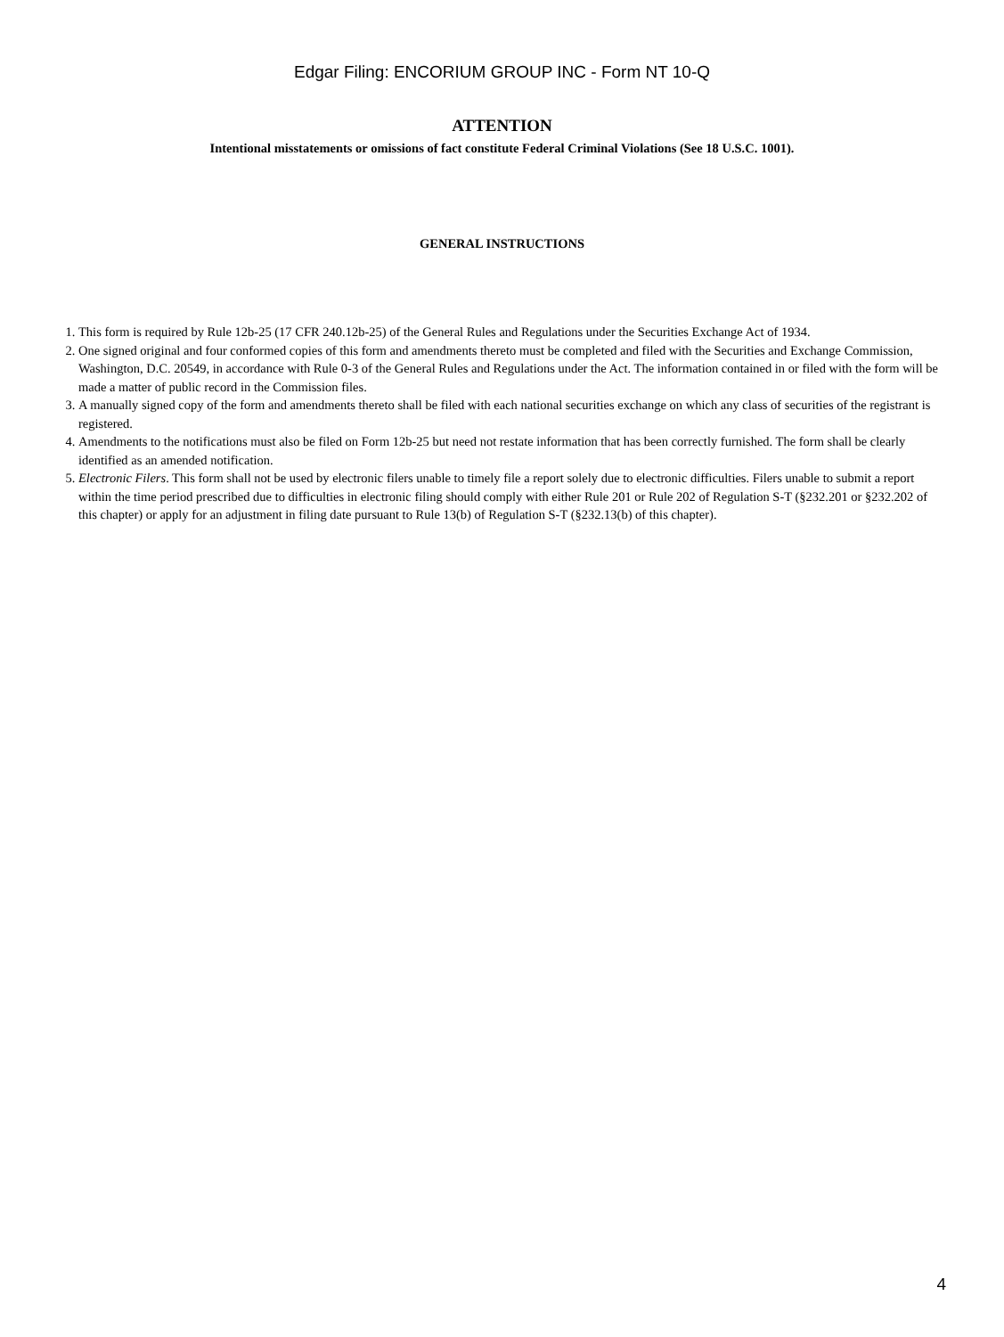Edgar Filing: ENCORIUM GROUP INC - Form NT 10-Q
ATTENTION
Intentional misstatements or omissions of fact constitute Federal Criminal Violations (See 18 U.S.C. 1001).
GENERAL INSTRUCTIONS
1. This form is required by Rule 12b-25 (17 CFR 240.12b-25) of the General Rules and Regulations under the Securities Exchange Act of 1934.
2. One signed original and four conformed copies of this form and amendments thereto must be completed and filed with the Securities and Exchange Commission, Washington, D.C. 20549, in accordance with Rule 0-3 of the General Rules and Regulations under the Act. The information contained in or filed with the form will be made a matter of public record in the Commission files.
3. A manually signed copy of the form and amendments thereto shall be filed with each national securities exchange on which any class of securities of the registrant is registered.
4. Amendments to the notifications must also be filed on Form 12b-25 but need not restate information that has been correctly furnished. The form shall be clearly identified as an amended notification.
5. Electronic Filers. This form shall not be used by electronic filers unable to timely file a report solely due to electronic difficulties. Filers unable to submit a report within the time period prescribed due to difficulties in electronic filing should comply with either Rule 201 or Rule 202 of Regulation S-T (§232.201 or §232.202 of this chapter) or apply for an adjustment in filing date pursuant to Rule 13(b) of Regulation S-T (§232.13(b) of this chapter).
4